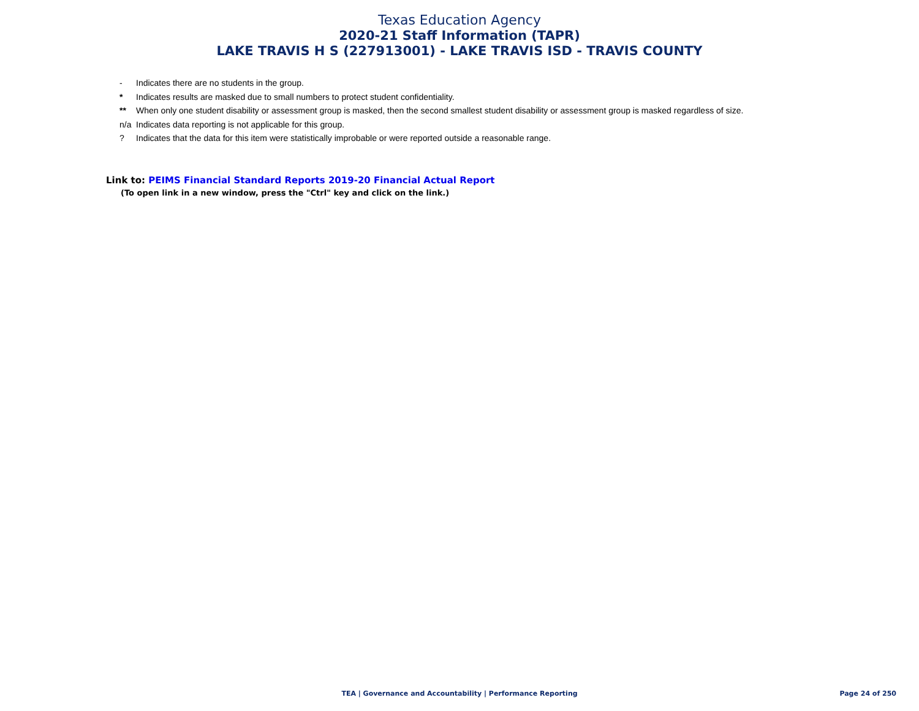Texas Education Agency
2020-21 Staff Information (TAPR)
LAKE TRAVIS H S (227913001) - LAKE TRAVIS ISD - TRAVIS COUNTY
- Indicates there are no students in the group.
* Indicates results are masked due to small numbers to protect student confidentiality.
** When only one student disability or assessment group is masked, then the second smallest student disability or assessment group is masked regardless of size.
n/a Indicates data reporting is not applicable for this group.
? Indicates that the data for this item were statistically improbable or were reported outside a reasonable range.
Link to: PEIMS Financial Standard Reports 2019-20 Financial Actual Report
(To open link in a new window, press the "Ctrl" key and click on the link.)
TEA | Governance and Accountability | Performance Reporting
Page 24 of 250